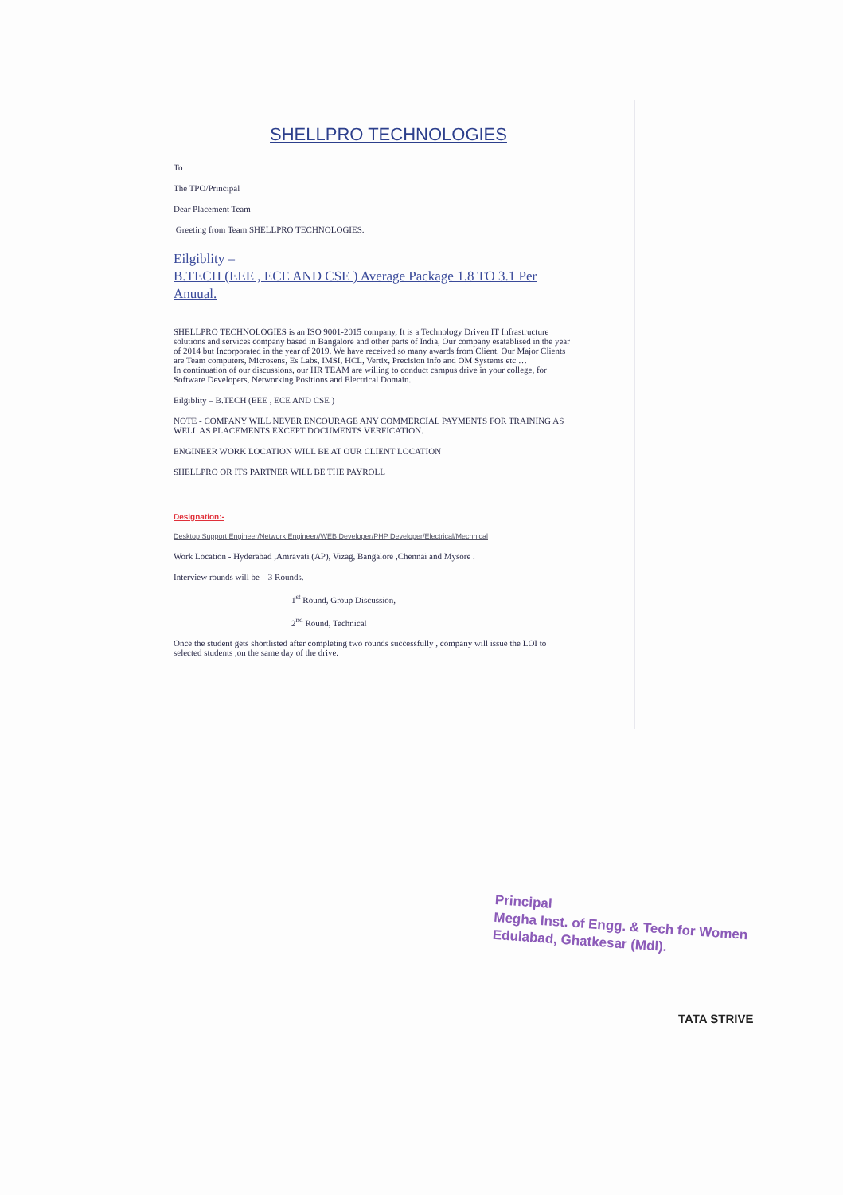SHELLPRO TECHNOLOGIES
To
The TPO/Principal
Dear Placement Team
Greeting from Team SHELLPRO TECHNOLOGIES.
Eilgiblity –
B.TECH (EEE , ECE AND CSE ) Average Package 1.8 TO 3.1 Per Anuual.
SHELLPRO TECHNOLOGIES is an ISO 9001-2015 company, It is a Technology Driven IT Infrastructure solutions and services company based in Bangalore and other parts of India, Our company esatablised in the year of 2014 but Incorporated in the year of 2019. We have received so many awards from Client. Our Major Clients are Team computers, Microsens, Es Labs, IMSI, HCL, Vertix, Precision info and OM Systems etc …
In continuation of our discussions, our HR TEAM are willing to conduct campus drive in your college, for Software Developers, Networking Positions and Electrical Domain.
Eilgiblity – B.TECH (EEE , ECE AND CSE )
NOTE - COMPANY WILL NEVER ENCOURAGE ANY COMMERCIAL PAYMENTS FOR TRAINING AS WELL AS PLACEMENTS EXCEPT DOCUMENTS VERFICATION.
ENGINEER WORK LOCATION WILL BE AT OUR CLIENT LOCATION
SHELLPRO OR ITS PARTNER WILL BE THE PAYROLL
Designation:-
Desktop Support Engineer/Network Engineer//WEB Developer/PHP Developer/Electrical/Mechnical
Work Location - Hyderabad ,Amravati (AP), Vizag, Bangalore ,Chennai and Mysore .
Interview rounds will be – 3 Rounds.
1<sup>st</sup> Round, Group Discussion,
2<sup>nd</sup> Round, Technical
Once the student gets shortlisted after completing two rounds successfully , company will issue the LOI to selected students ,on the same day of the drive.
Principal
Megha Inst. of Engg. & Tech for Women
Edulabad, Ghatkesar (Mdl).
TATA STRIVE